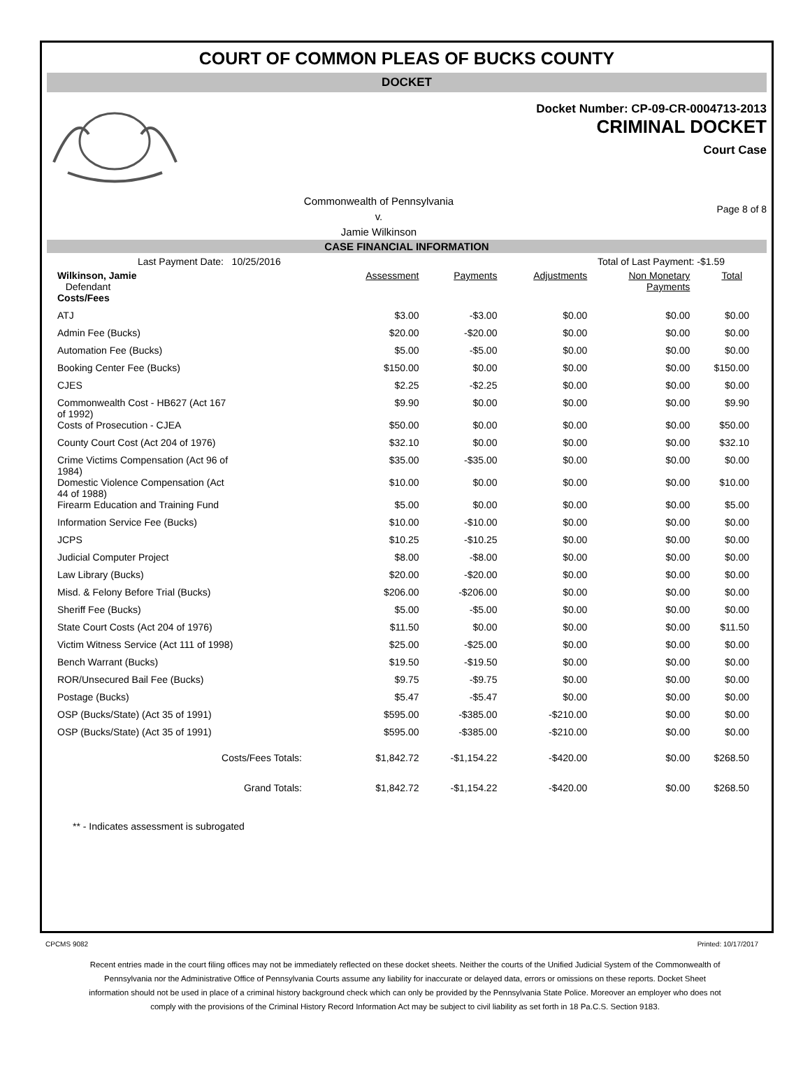COURT OF COMMON PLEAS OF BUCKS COUNTY
DOCKET
Docket Number: CP-09-CR-0004713-2013
CRIMINAL DOCKET
Court Case
Commonwealth of Pennsylvania
v.
Jamie Wilkinson
Page 8 of 8
CASE FINANCIAL INFORMATION
Last Payment Date: 10/25/2016 Total of Last Payment: -$1.59
| Wilkinson, Jamie Defendant | Assessment | Payments | Adjustments | Non Monetary Payments | Total |
| --- | --- | --- | --- | --- | --- |
| Costs/Fees | | | | | |
| ATJ | $3.00 | -$3.00 | $0.00 | $0.00 | $0.00 |
| Admin Fee (Bucks) | $20.00 | -$20.00 | $0.00 | $0.00 | $0.00 |
| Automation Fee (Bucks) | $5.00 | -$5.00 | $0.00 | $0.00 | $0.00 |
| Booking Center Fee (Bucks) | $150.00 | $0.00 | $0.00 | $0.00 | $150.00 |
| CJES | $2.25 | -$2.25 | $0.00 | $0.00 | $0.00 |
| Commonwealth Cost - HB627 (Act 167 of 1992) | $9.90 | $0.00 | $0.00 | $0.00 | $9.90 |
| Costs of Prosecution - CJEA | $50.00 | $0.00 | $0.00 | $0.00 | $50.00 |
| County Court Cost (Act 204 of 1976) | $32.10 | $0.00 | $0.00 | $0.00 | $32.10 |
| Crime Victims Compensation (Act 96 of 1984) | $35.00 | -$35.00 | $0.00 | $0.00 | $0.00 |
| Domestic Violence Compensation (Act 44 of 1988) | $10.00 | $0.00 | $0.00 | $0.00 | $10.00 |
| Firearm Education and Training Fund | $5.00 | $0.00 | $0.00 | $0.00 | $5.00 |
| Information Service Fee (Bucks) | $10.00 | -$10.00 | $0.00 | $0.00 | $0.00 |
| JCPS | $10.25 | -$10.25 | $0.00 | $0.00 | $0.00 |
| Judicial Computer Project | $8.00 | -$8.00 | $0.00 | $0.00 | $0.00 |
| Law Library (Bucks) | $20.00 | -$20.00 | $0.00 | $0.00 | $0.00 |
| Misd. & Felony Before Trial (Bucks) | $206.00 | -$206.00 | $0.00 | $0.00 | $0.00 |
| Sheriff Fee (Bucks) | $5.00 | -$5.00 | $0.00 | $0.00 | $0.00 |
| State Court Costs (Act 204 of 1976) | $11.50 | $0.00 | $0.00 | $0.00 | $11.50 |
| Victim Witness Service (Act 111 of 1998) | $25.00 | -$25.00 | $0.00 | $0.00 | $0.00 |
| Bench Warrant (Bucks) | $19.50 | -$19.50 | $0.00 | $0.00 | $0.00 |
| ROR/Unsecured Bail Fee (Bucks) | $9.75 | -$9.75 | $0.00 | $0.00 | $0.00 |
| Postage (Bucks) | $5.47 | -$5.47 | $0.00 | $0.00 | $0.00 |
| OSP (Bucks/State) (Act 35 of 1991) | $595.00 | -$385.00 | -$210.00 | $0.00 | $0.00 |
| OSP (Bucks/State) (Act 35 of 1991) | $595.00 | -$385.00 | -$210.00 | $0.00 | $0.00 |
| Costs/Fees Totals: | $1,842.72 | -$1,154.22 | -$420.00 | $0.00 | $268.50 |
| Grand Totals: | $1,842.72 | -$1,154.22 | -$420.00 | $0.00 | $268.50 |
** - Indicates assessment is subrogated
CPCMS 9082 Printed: 10/17/2017
Recent entries made in the court filing offices may not be immediately reflected on these docket sheets. Neither the courts of the Unified Judicial System of the Commonwealth of Pennsylvania nor the Administrative Office of Pennsylvania Courts assume any liability for inaccurate or delayed data, errors or omissions on these reports. Docket Sheet information should not be used in place of a criminal history background check which can only be provided by the Pennsylvania State Police. Moreover an employer who does not comply with the provisions of the Criminal History Record Information Act may be subject to civil liability as set forth in 18 Pa.C.S. Section 9183.